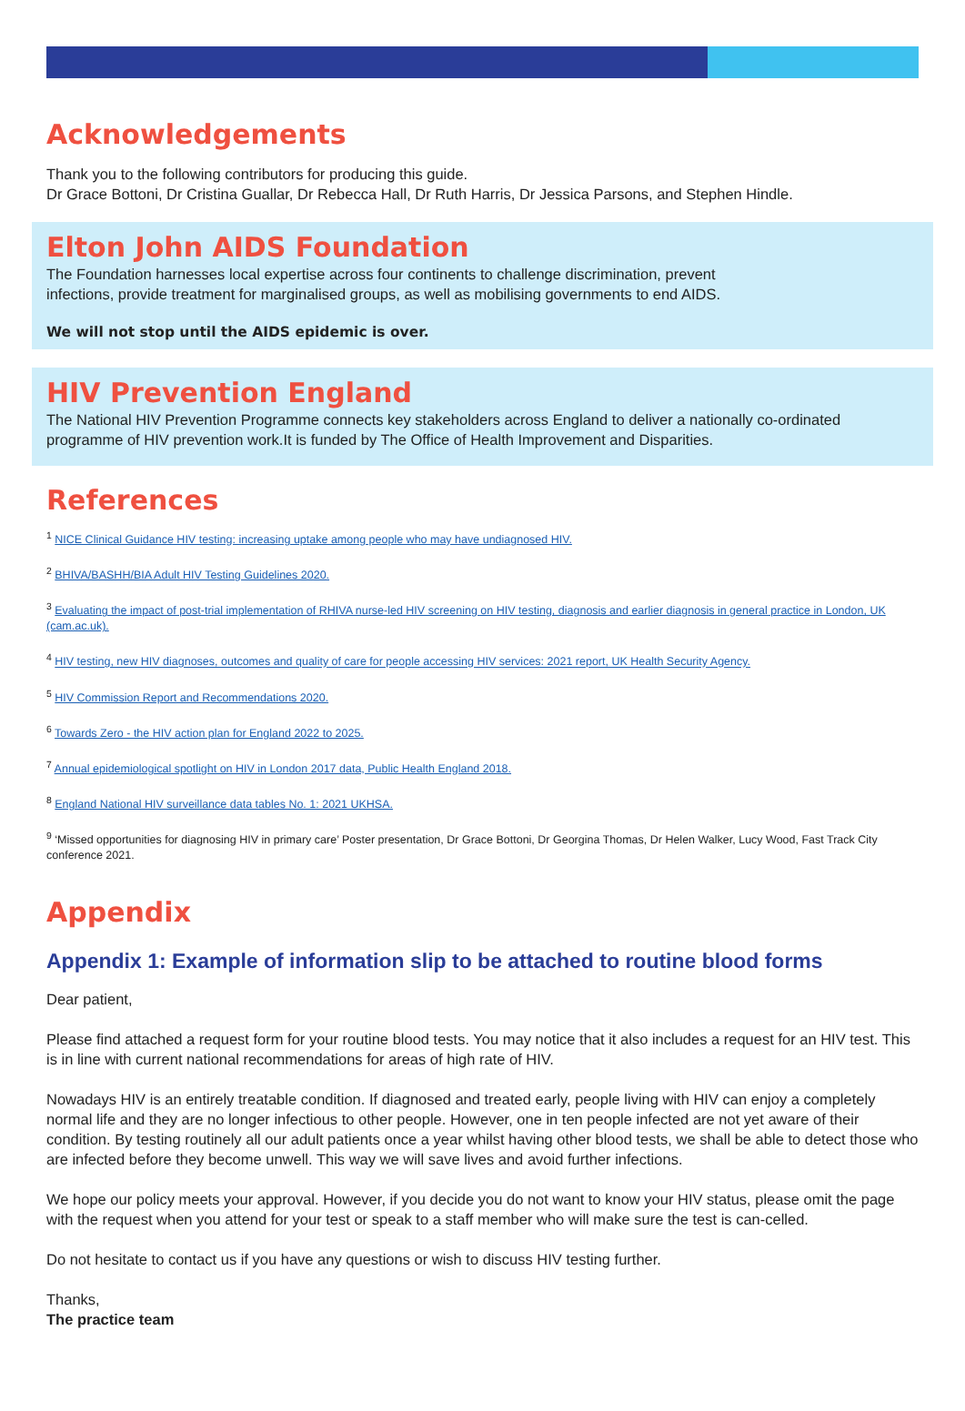Acknowledgements
Thank you to the following contributors for producing this guide.
Dr Grace Bottoni, Dr Cristina Guallar, Dr Rebecca Hall, Dr Ruth Harris, Dr Jessica Parsons, and Stephen Hindle.
Elton John AIDS Foundation
The Foundation harnesses local expertise across four continents to challenge discrimination, prevent
infections, provide treatment for marginalised groups, as well as mobilising governments to end AIDS.
We will not stop until the AIDS epidemic is over.
HIV Prevention England
The National HIV Prevention Programme connects key stakeholders across England to deliver a nationally co-ordinated programme of HIV prevention work.It is funded by The Office of Health Improvement and Disparities.
References
<sup>1</sup> NICE Clinical Guidance HIV testing: increasing uptake among people who may have undiagnosed HIV.
<sup>2</sup> BHIVA/BASHH/BIA Adult HIV Testing Guidelines 2020.
<sup>3</sup> Evaluating the impact of post-trial implementation of RHIVA nurse-led HIV screening on HIV testing, diagnosis and earlier diagnosis in general practice in London, UK (cam.ac.uk).
<sup>4</sup> HIV testing, new HIV diagnoses, outcomes and quality of care for people accessing HIV services: 2021 report, UK Health Security Agency.
<sup>5</sup> HIV Commission Report and Recommendations 2020.
<sup>6</sup> Towards Zero - the HIV action plan for England 2022 to 2025.
<sup>7</sup> Annual epidemiological spotlight on HIV in London 2017 data, Public Health England 2018.
<sup>8</sup> England National HIV surveillance data tables No. 1: 2021 UKHSA.
<sup>9</sup> ‘Missed opportunities for diagnosing HIV in primary care’ Poster presentation, Dr Grace Bottoni, Dr Georgina Thomas, Dr Helen Walker, Lucy Wood, Fast Track City conference 2021.
Appendix
Appendix 1: Example of information slip to be attached to routine blood forms
Dear patient,
Please find attached a request form for your routine blood tests. You may notice that it also includes a request for an HIV test. This is in line with current national recommendations for areas of high rate of HIV.
Nowadays HIV is an entirely treatable condition. If diagnosed and treated early, people living with HIV can enjoy a completely normal life and they are no longer infectious to other people. However, one in ten people infected are not yet aware of their condition. By testing routinely all our adult patients once a year whilst having other blood tests, we shall be able to detect those who are infected before they become unwell. This way we will save lives and avoid further infections.
We hope our policy meets your approval. However, if you decide you do not want to know your HIV status, please omit the page with the request when you attend for your test or speak to a staff member who will make sure the test is can-celled.
Do not hesitate to contact us if you have any questions or wish to discuss HIV testing further.
Thanks,
The practice team